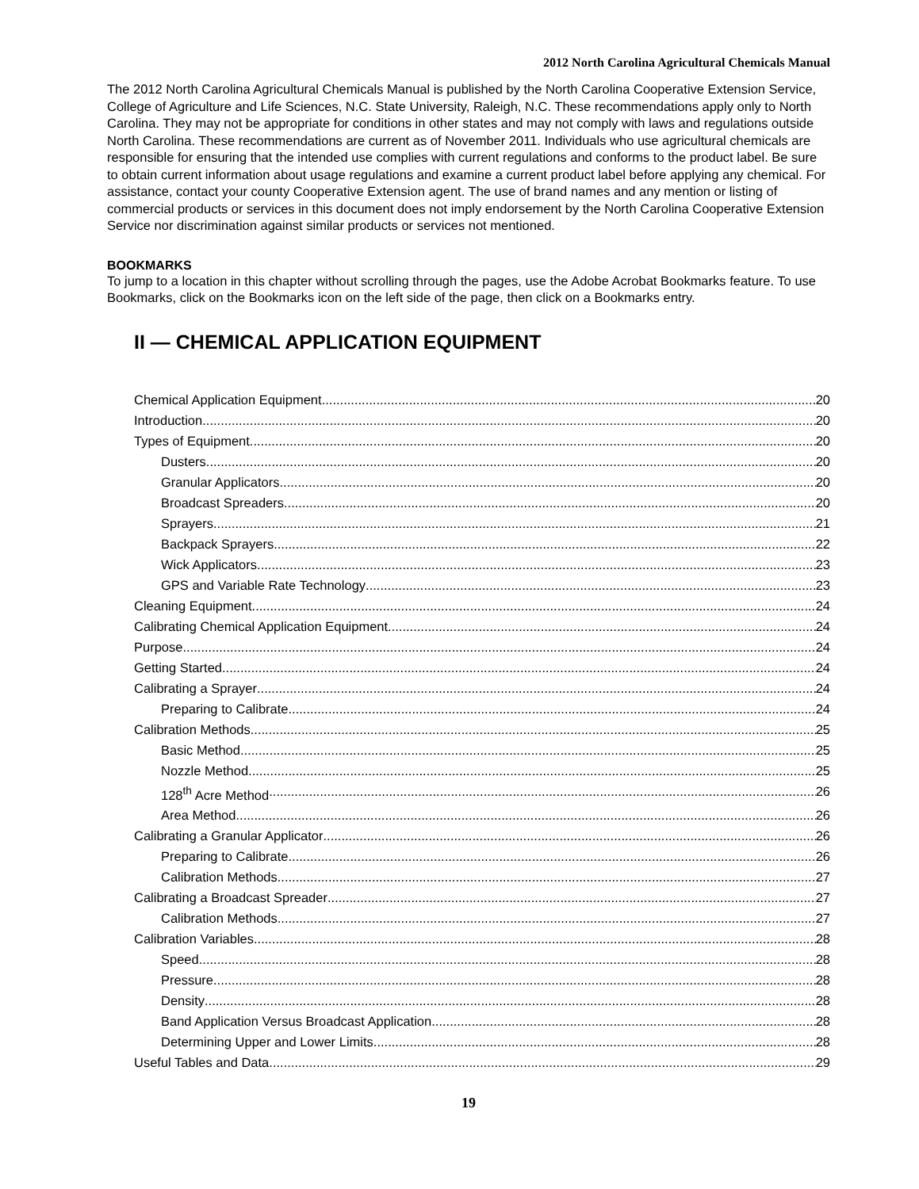2012 North Carolina Agricultural Chemicals Manual
The 2012 North Carolina Agricultural Chemicals Manual is published by the North Carolina Cooperative Extension Service, College of Agriculture and Life Sciences, N.C. State University, Raleigh, N.C. These recommendations apply only to North Carolina. They may not be appropriate for conditions in other states and may not comply with laws and regulations outside North Carolina. These recommendations are current as of November 2011. Individuals who use agricultural chemicals are responsible for ensuring that the intended use complies with current regulations and conforms to the product label. Be sure to obtain current information about usage regulations and examine a current product label before applying any chemical. For assistance, contact your county Cooperative Extension agent. The use of brand names and any mention or listing of commercial products or services in this document does not imply endorsement by the North Carolina Cooperative Extension Service nor discrimination against similar products or services not mentioned.
BOOKMARKS
To jump to a location in this chapter without scrolling through the pages, use the Adobe Acrobat Bookmarks feature. To use Bookmarks, click on the Bookmarks icon on the left side of the page, then click on a Bookmarks entry.
II — CHEMICAL APPLICATION EQUIPMENT
Chemical Application Equipment 20
Introduction 20
Types of Equipment 20
Dusters 20
Granular Applicators 20
Broadcast Spreaders 20
Sprayers 21
Backpack Sprayers 22
Wick Applicators 23
GPS and Variable Rate Technology 23
Cleaning Equipment 24
Calibrating Chemical Application Equipment 24
Purpose 24
Getting Started 24
Calibrating a Sprayer 24
Preparing to Calibrate 24
Calibration Methods 25
Basic Method 25
Nozzle Method 25
128<sup>th</sup> Acre Method 26
Area Method 26
Calibrating a Granular Applicator 26
Preparing to Calibrate 26
Calibration Methods 27
Calibrating a Broadcast Spreader 27
Calibration Methods 27
Calibration Variables 28
Speed 28
Pressure 28
Density 28
Band Application Versus Broadcast Application 28
Determining Upper and Lower Limits 28
Useful Tables and Data 29
19